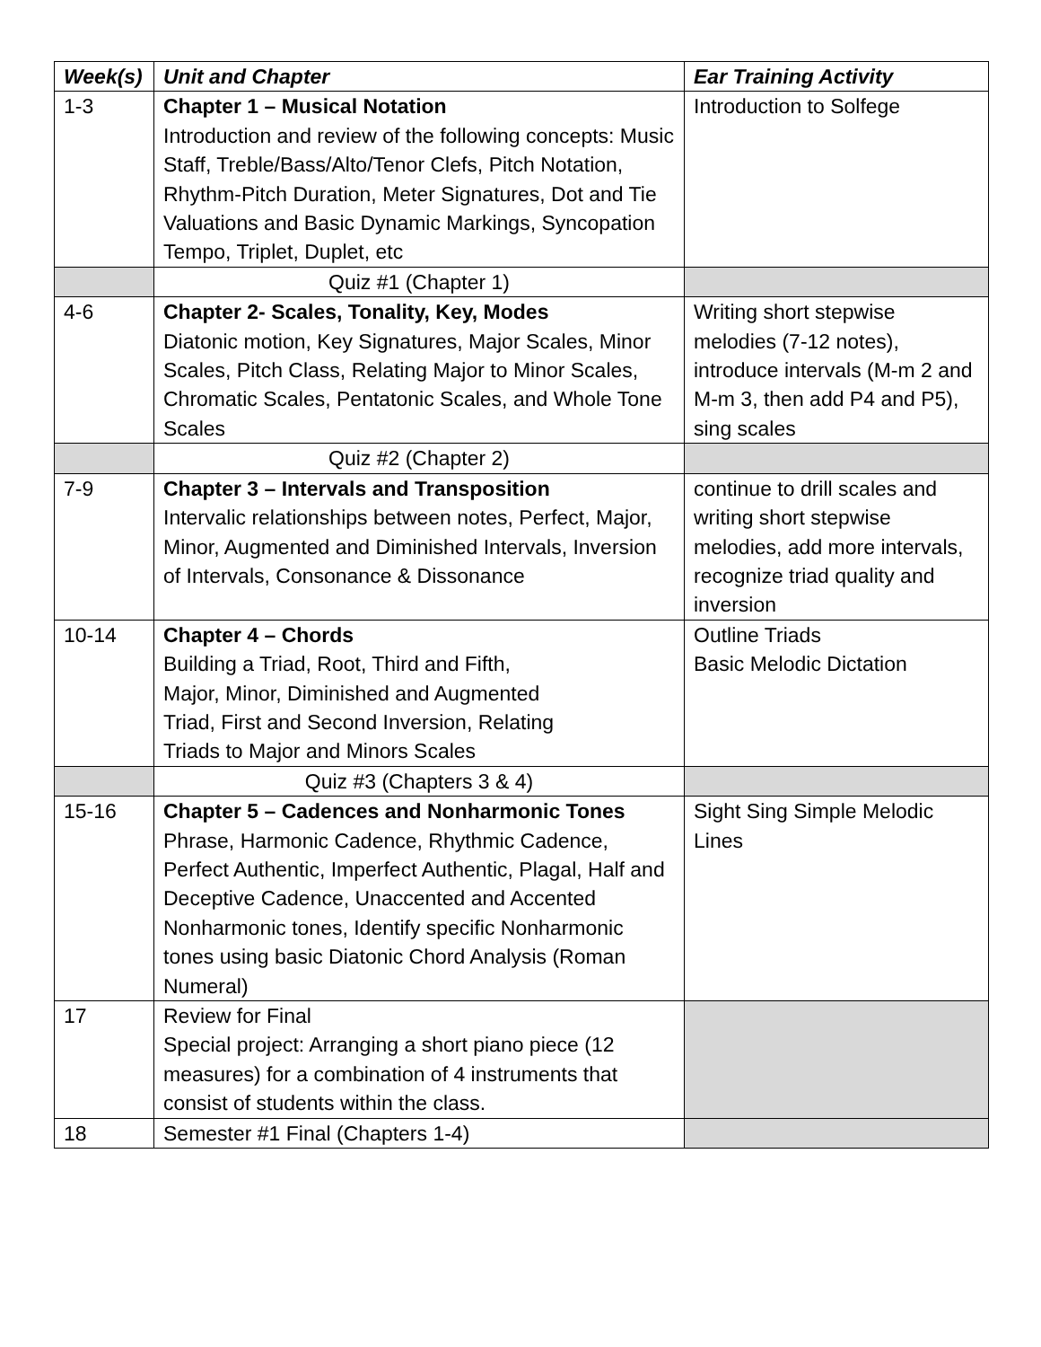| Week(s) | Unit and Chapter | Ear Training Activity |
| --- | --- | --- |
| 1-3 | Chapter 1 – Musical Notation Introduction and review of the following concepts: Music Staff, Treble/Bass/Alto/Tenor Clefs, Pitch Notation, Rhythm-Pitch Duration, Meter Signatures, Dot and Tie Valuations and Basic Dynamic Markings, Syncopation Tempo, Triplet, Duplet, etc | Introduction to Solfege |
| | Quiz #1 (Chapter 1) | |
| 4-6 | Chapter 2- Scales, Tonality, Key, Modes Diatonic motion, Key Signatures, Major Scales, Minor Scales, Pitch Class, Relating Major to Minor Scales, Chromatic Scales, Pentatonic Scales, and Whole Tone Scales | Writing short stepwise melodies (7-12 notes), introduce intervals (M-m 2 and M-m 3, then add P4 and P5), sing scales |
| | Quiz #2 (Chapter 2) | |
| 7-9 | Chapter 3 – Intervals and Transposition Intervalic relationships between notes, Perfect, Major, Minor, Augmented and Diminished Intervals, Inversion of Intervals, Consonance & Dissonance | continue to drill scales and writing short stepwise melodies, add more intervals, recognize triad quality and inversion |
| 10-14 | Chapter 4 – Chords Building a Triad, Root, Third and Fifth, Major, Minor, Diminished and Augmented Triad, First and Second Inversion, Relating Triads to Major and Minors Scales | Outline Triads Basic Melodic Dictation |
| | Quiz #3 (Chapters 3 & 4) | |
| 15-16 | Chapter 5 – Cadences and Nonharmonic Tones Phrase, Harmonic Cadence, Rhythmic Cadence, Perfect Authentic, Imperfect Authentic, Plagal, Half and Deceptive Cadence, Unaccented and Accented Nonharmonic tones, Identify specific Nonharmonic tones using basic Diatonic Chord Analysis (Roman Numeral) | Sight Sing Simple Melodic Lines |
| 17 | Review for Final Special project: Arranging a short piano piece (12 measures) for a combination of 4 instruments that consist of students within the class. | |
| 18 | Semester #1 Final (Chapters 1-4) | |